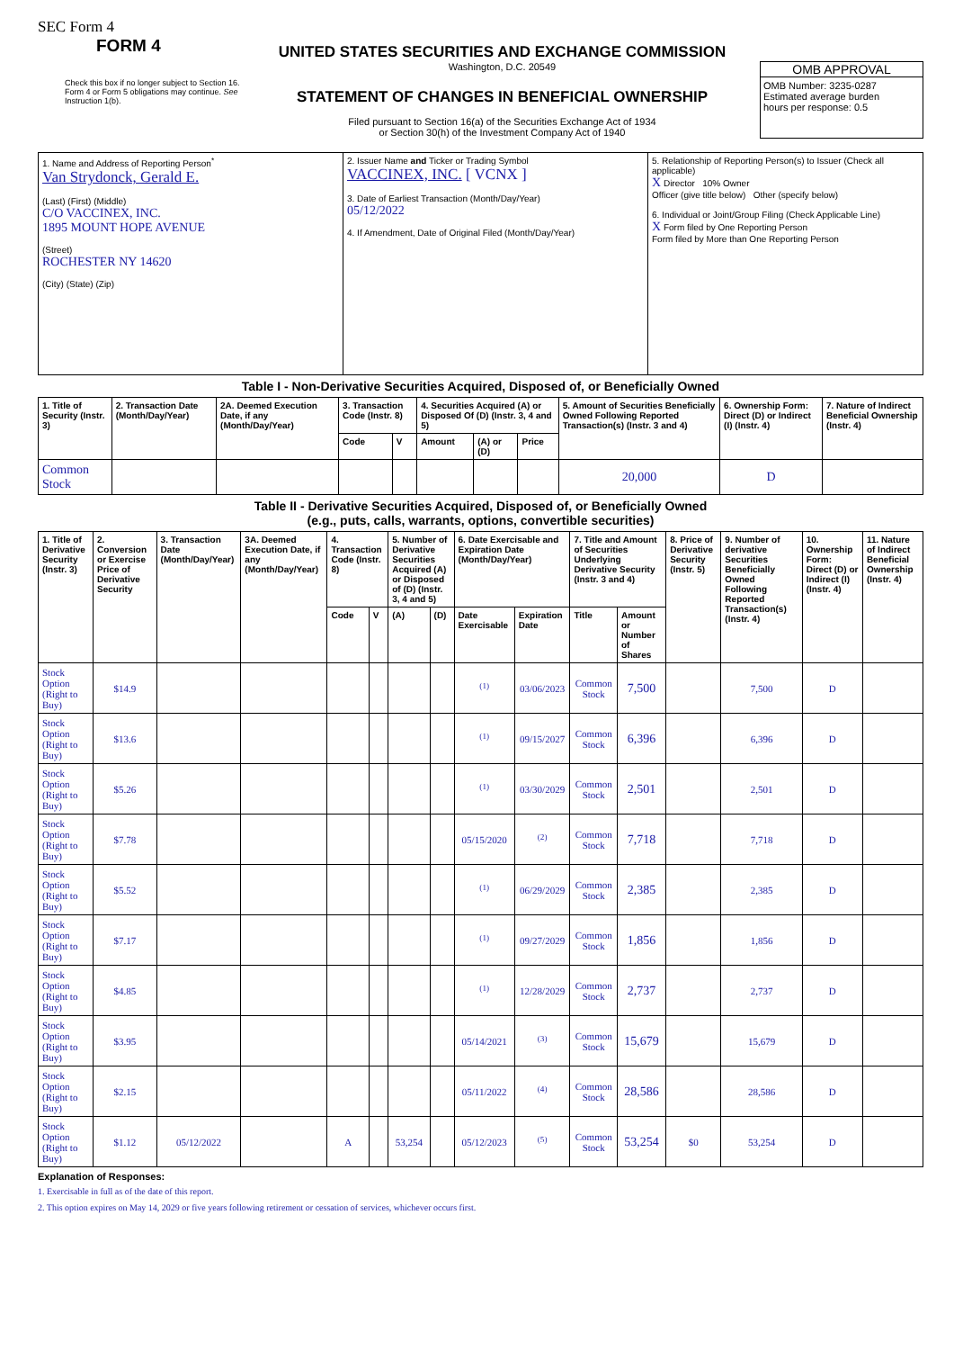SEC Form 4
FORM 4
Check this box if no longer subject to Section 16. Form 4 or Form 5 obligations may continue. See Instruction 1(b).
UNITED STATES SECURITIES AND EXCHANGE COMMISSION
Washington, D.C. 20549
STATEMENT OF CHANGES IN BENEFICIAL OWNERSHIP
Filed pursuant to Section 16(a) of the Securities Exchange Act of 1934
or Section 30(h) of the Investment Company Act of 1940
OMB APPROVAL
OMB Number: 3235-0287
Estimated average burden
hours per response: 0.5
| 1. Name and Address of Reporting Person<sup>*</sup> Van Strydonck, Gerald E. (Last) (First) (Middle) C/O VACCINEX, INC. 1895 MOUNT HOPE AVENUE (Street) ROCHESTER NY 14620 (City) (State) (Zip) | 2. Issuer Name and Ticker or Trading Symbol VACCINEX, INC. [ VCNX ] 3. Date of Earliest Transaction (Month/Day/Year) 05/12/2022 4. If Amendment, Date of Original Filed (Month/Day/Year) | 5. Relationship of Reporting Person(s) to Issuer (Check all applicable) X Director 10% Owner Officer (give title below) Other (specify below) 6. Individual or Joint/Group Filing (Check Applicable Line) X Form filed by One Reporting Person Form filed by More than One Reporting Person |
Table I - Non-Derivative Securities Acquired, Disposed of, or Beneficially Owned
| 1. Title of Security (Instr. 3) | 2. Transaction Date (Month/Day/Year) | 2A. Deemed Execution Date, if any (Month/Day/Year) | 3. Transaction Code (Instr. 8) | | 4. Securities Acquired (A) or Disposed Of (D) (Instr. 3, 4 and 5) | | | 5. Amount of Securities Beneficially Owned Following Reported Transaction(s) (Instr. 3 and 4) | 6. Ownership Form: Direct (D) or Indirect (I) (Instr. 4) | 7. Nature of Indirect Beneficial Ownership (Instr. 4) |
| --- | --- | --- | --- | --- | --- | --- | --- | --- | --- | --- |
| | | | Code | V | Amount | (A) or (D) | Price | | | |
| Common Stock | | | | | | | | 20,000 | D | |
Table II - Derivative Securities Acquired, Disposed of, or Beneficially Owned
(e.g., puts, calls, warrants, options, convertible securities)
| 1. Title of Derivative Security (Instr. 3) | 2. Conversion or Exercise Price of Derivative Security | 3. Transaction Date (Month/Day/Year) | 3A. Deemed Execution Date, if any (Month/Day/Year) | 4. Transaction Code (Instr. 8) | | 5. Number of Derivative Securities Acquired (A) or Disposed of (D) (Instr. 3, 4 and 5) | | 6. Date Exercisable and Expiration Date (Month/Day/Year) | | 7. Title and Amount of Securities Underlying Derivative Security (Instr. 3 and 4) | | 8. Price of Derivative Security (Instr. 5) | 9. Number of derivative Securities Beneficially Owned Following Reported Transaction(s) (Instr. 4) | 10. Ownership Form: Direct (D) or Indirect (I) (Instr. 4) | 11. Nature of Indirect Beneficial Ownership (Instr. 4) |
| --- | --- | --- | --- | --- | --- | --- | --- | --- | --- | --- | --- | --- | --- | --- | --- |
| | | | | Code | V | (A) | (D) | Date Exercisable | Expiration Date | Title | Amount or Number of Shares | | | | |
| Stock Option (Right to Buy) | $14.9 | | | | | | | <sup>(1)</sup> | 03/06/2023 | Common Stock | 7,500 | | 7,500 | D | |
| Stock Option (Right to Buy) | $13.6 | | | | | | | <sup>(1)</sup> | 09/15/2027 | Common Stock | 6,396 | | 6,396 | D | |
| Stock Option (Right to Buy) | $5.26 | | | | | | | <sup>(1)</sup> | 03/30/2029 | Common Stock | 2,501 | | 2,501 | D | |
| Stock Option (Right to Buy) | $7.78 | | | | | | | 05/15/2020 | <sup>(2)</sup> | Common Stock | 7,718 | | 7,718 | D | |
| Stock Option (Right to Buy) | $5.52 | | | | | | | <sup>(1)</sup> | 06/29/2029 | Common Stock | 2,385 | | 2,385 | D | |
| Stock Option (Right to Buy) | $7.17 | | | | | | | <sup>(1)</sup> | 09/27/2029 | Common Stock | 1,856 | | 1,856 | D | |
| Stock Option (Right to Buy) | $4.85 | | | | | | | <sup>(1)</sup> | 12/28/2029 | Common Stock | 2,737 | | 2,737 | D | |
| Stock Option (Right to Buy) | $3.95 | | | | | | | 05/14/2021 | <sup>(3)</sup> | Common Stock | 15,679 | | 15,679 | D | |
| Stock Option (Right to Buy) | $2.15 | | | | | | | 05/11/2022 | <sup>(4)</sup> | Common Stock | 28,586 | | 28,586 | D | |
| Stock Option (Right to Buy) | $1.12 | 05/12/2022 | | A | | 53,254 | | 05/12/2023 | <sup>(5)</sup> | Common Stock | 53,254 | $0 | 53,254 | D | |
Explanation of Responses:
1. Exercisable in full as of the date of this report.
2. This option expires on May 14, 2029 or five years following retirement or cessation of services, whichever occurs first.